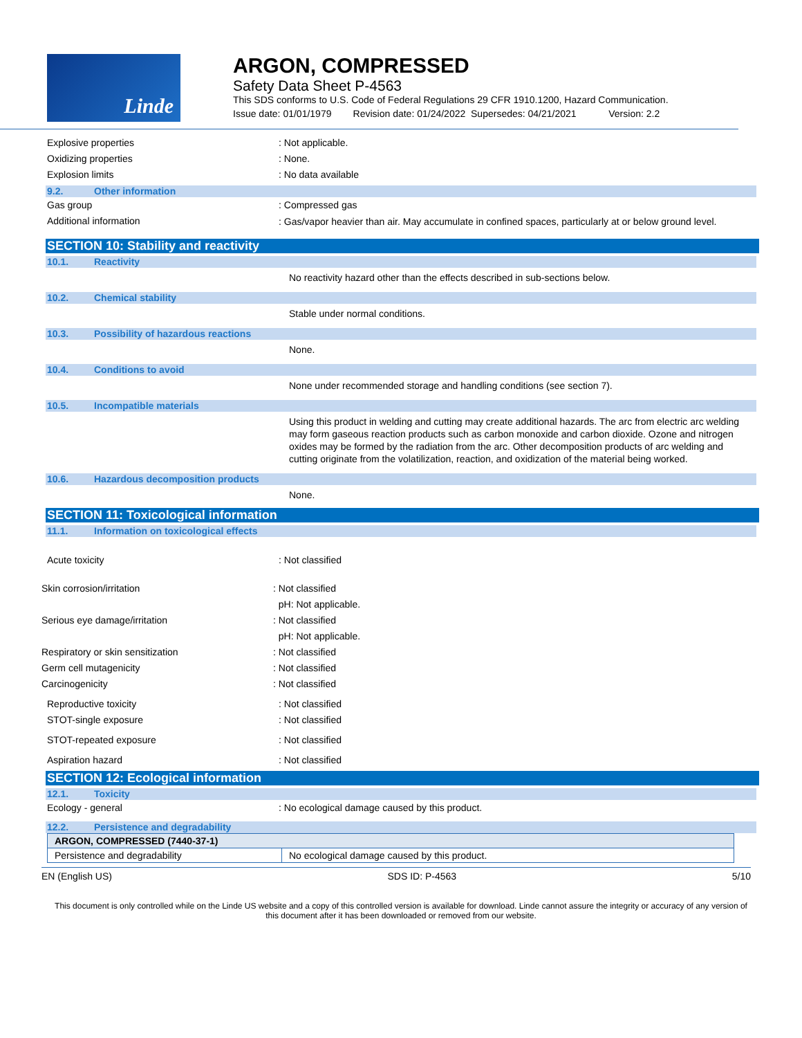Linde
ARGON, COMPRESSED
Safety Data Sheet P-4563
This SDS conforms to U.S. Code of Federal Regulations 29 CFR 1910.1200, Hazard Communication.
Issue date: 01/01/1979 Revision date: 01/24/2022 Supersedes: 04/21/2021 Version: 2.2
Explosive properties : Not applicable.
Oxidizing properties : None.
Explosion limits : No data available
9.2. Other information
Gas group : Compressed gas
Additional information
: Gas/vapor heavier than air. May accumulate in confined spaces, particularly at or below ground level.
SECTION 10: Stability and reactivity
10.1. Reactivity
No reactivity hazard other than the effects described in sub-sections below.
10.2. Chemical stability
Stable under normal conditions.
10.3. Possibility of hazardous reactions
None.
10.4. Conditions to avoid
None under recommended storage and handling conditions (see section 7).
10.5. Incompatible materials
Using this product in welding and cutting may create additional hazards. The arc from electric arc welding may form gaseous reaction products such as carbon monoxide and carbon dioxide. Ozone and nitrogen oxides may be formed by the radiation from the arc. Other decomposition products of arc welding and cutting originate from the volatilization, reaction, and oxidization of the material being worked.
10.6. Hazardous decomposition products
None.
SECTION 11: Toxicological information
11.1. Information on toxicological effects
Acute toxicity : Not classified
Skin corrosion/irritation : Not classified
pH: Not applicable.
Serious eye damage/irritation : Not classified
pH: Not applicable.
Respiratory or skin sensitization : Not classified
Germ cell mutagenicity : Not classified
Carcinogenicity : Not classified
Reproductive toxicity : Not classified
STOT-single exposure : Not classified
STOT-repeated exposure : Not classified
Aspiration hazard : Not classified
SECTION 12: Ecological information
12.1. Toxicity
Ecology - general : No ecological damage caused by this product.
12.2. Persistence and degradability
| ARGON, COMPRESSED (7440-37-1) | |
| Persistence and degradability | No ecological damage caused by this product. |
EN (English US) SDS ID: P-4563 5/10
This document is only controlled while on the Linde US website and a copy of this controlled version is available for download. Linde cannot assure the integrity or accuracy of any version of this document after it has been downloaded or removed from our website.